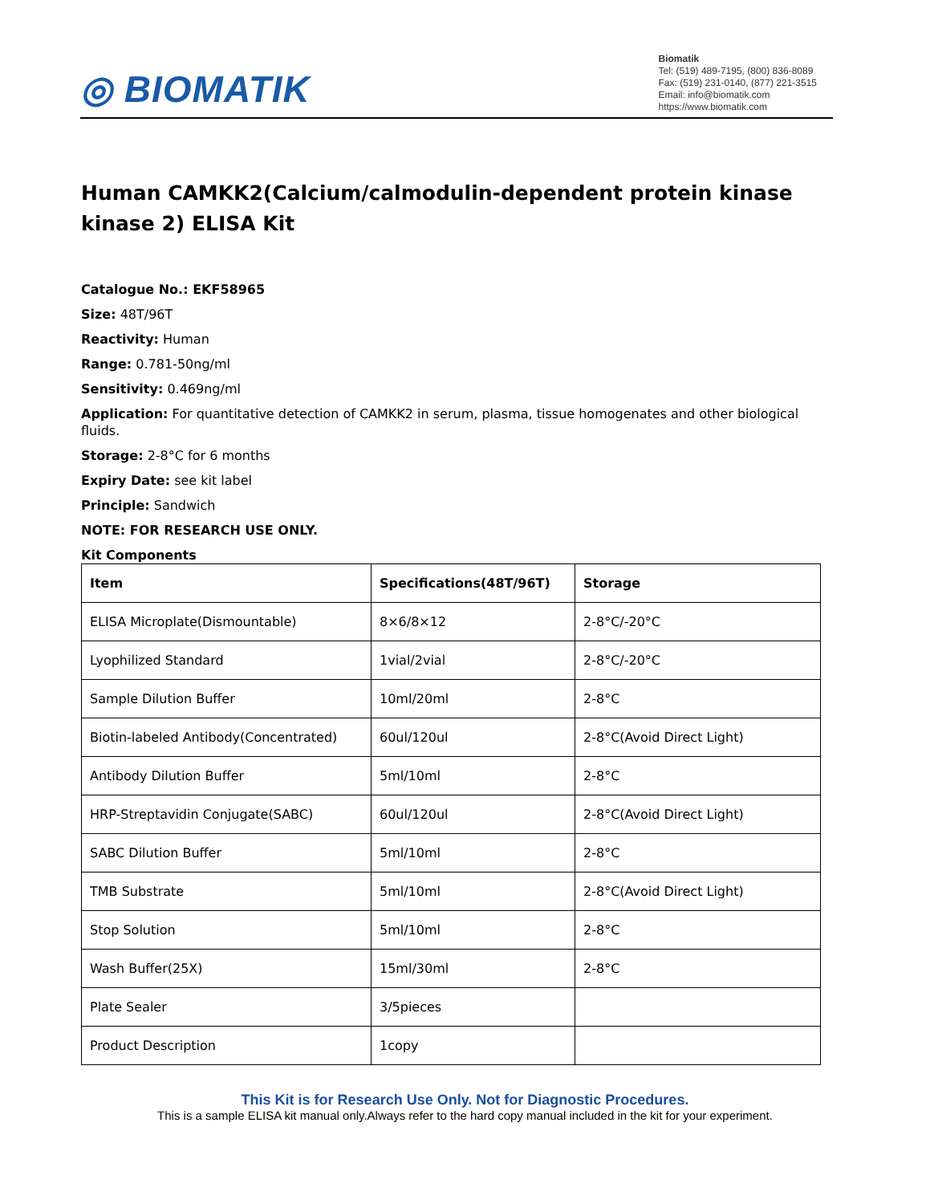◎ BIOMATIK
Biomatik
Tel: (519) 489-7195, (800) 836-8089
Fax: (519) 231-0140, (877) 221-3515
Email: info@biomatik.com
https://www.biomatik.com
Human CAMKK2(Calcium/calmodulin-dependent protein kinase kinase 2) ELISA Kit
Catalogue No.: EKF58965
Size: 48T/96T
Reactivity: Human
Range: 0.781-50ng/ml
Sensitivity: 0.469ng/ml
Application: For quantitative detection of CAMKK2 in serum, plasma, tissue homogenates and other biological fluids.
Storage: 2-8°C for 6 months
Expiry Date: see kit label
Principle: Sandwich
NOTE: FOR RESEARCH USE ONLY.
Kit Components
| Item | Specifications(48T/96T) | Storage |
| --- | --- | --- |
| ELISA Microplate(Dismountable) | 8×6/8×12 | 2-8°C/-20°C |
| Lyophilized Standard | 1vial/2vial | 2-8°C/-20°C |
| Sample Dilution Buffer | 10ml/20ml | 2-8°C |
| Biotin-labeled Antibody(Concentrated) | 60ul/120ul | 2-8°C(Avoid Direct Light) |
| Antibody Dilution Buffer | 5ml/10ml | 2-8°C |
| HRP-Streptavidin Conjugate(SABC) | 60ul/120ul | 2-8°C(Avoid Direct Light) |
| SABC Dilution Buffer | 5ml/10ml | 2-8°C |
| TMB Substrate | 5ml/10ml | 2-8°C(Avoid Direct Light) |
| Stop Solution | 5ml/10ml | 2-8°C |
| Wash Buffer(25X) | 15ml/30ml | 2-8°C |
| Plate Sealer | 3/5pieces | |
| Product Description | 1copy | |
This Kit is for Research Use Only. Not for Diagnostic Procedures.
This is a sample ELISA kit manual only.Always refer to the hard copy manual included in the kit for your experiment.